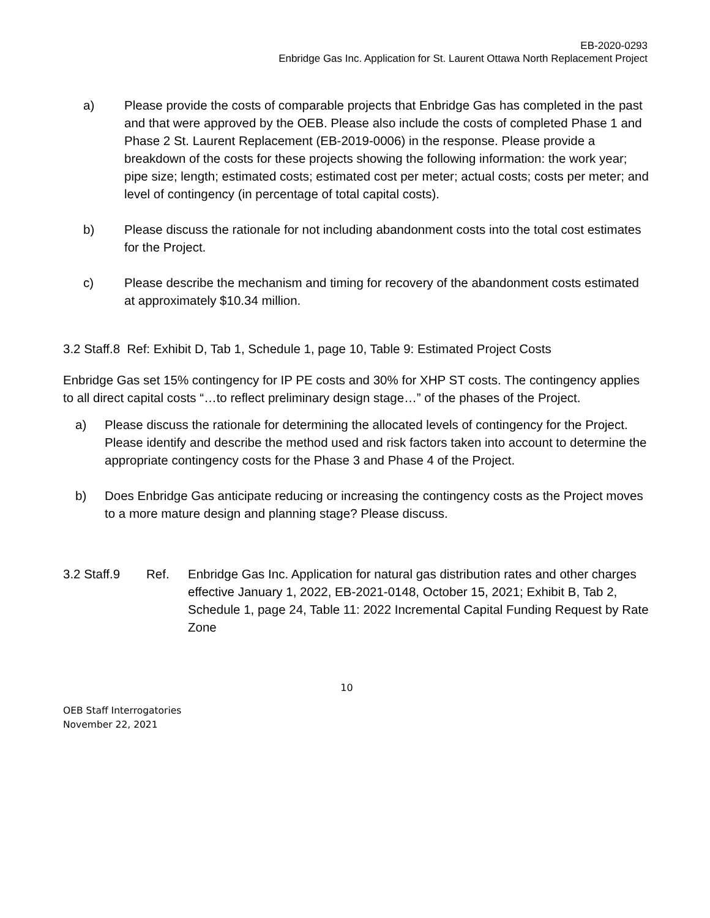EB-2020-0293
Enbridge Gas Inc. Application for St. Laurent Ottawa North Replacement Project
a) Please provide the costs of comparable projects that Enbridge Gas has completed in the past and that were approved by the OEB. Please also include the costs of completed Phase 1 and Phase 2 St. Laurent Replacement (EB-2019-0006) in the response. Please provide a breakdown of the costs for these projects showing the following information: the work year; pipe size; length; estimated costs; estimated cost per meter; actual costs; costs per meter; and level of contingency (in percentage of total capital costs).
b) Please discuss the rationale for not including abandonment costs into the total cost estimates for the Project.
c) Please describe the mechanism and timing for recovery of the abandonment costs estimated at approximately $10.34 million.
3.2 Staff.8 Ref: Exhibit D, Tab 1, Schedule 1, page 10, Table 9: Estimated Project Costs
Enbridge Gas set 15% contingency for IP PE costs and 30% for XHP ST costs. The contingency applies to all direct capital costs “…to reflect preliminary design stage…” of the phases of the Project.
a) Please discuss the rationale for determining the allocated levels of contingency for the Project. Please identify and describe the method used and risk factors taken into account to determine the appropriate contingency costs for the Phase 3 and Phase 4 of the Project.
b) Does Enbridge Gas anticipate reducing or increasing the contingency costs as the Project moves to a more mature design and planning stage? Please discuss.
3.2 Staff.9 Ref. Enbridge Gas Inc. Application for natural gas distribution rates and other charges effective January 1, 2022, EB-2021-0148, October 15, 2021; Exhibit B, Tab 2, Schedule 1, page 24, Table 11: 2022 Incremental Capital Funding Request by Rate Zone
10
OEB Staff Interrogatories
November 22, 2021